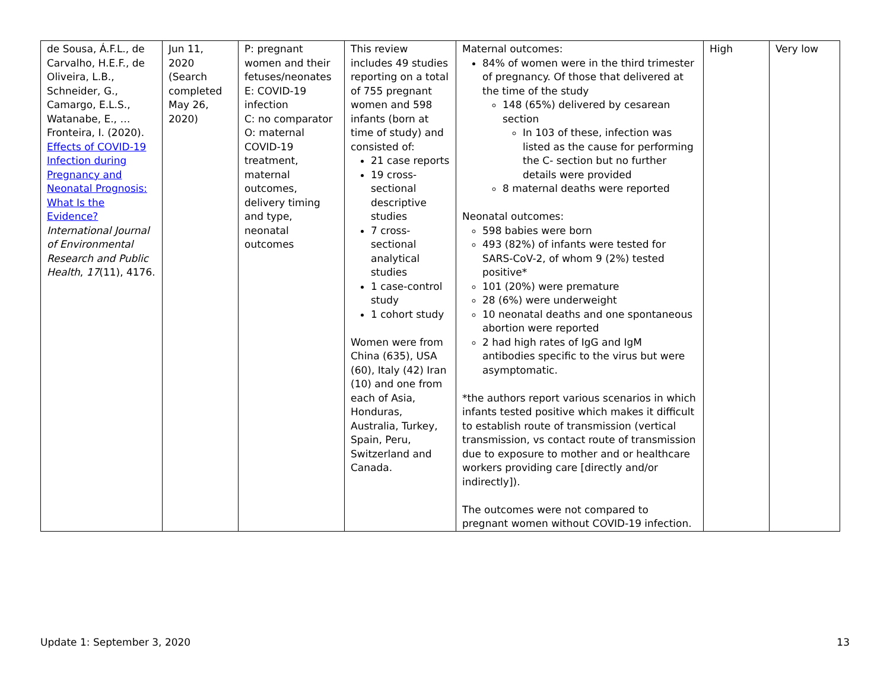| de Sousa, Á.F.L., de Carvalho, H.E.F., de Oliveira, L.B., Schneider, G., Camargo, E.L.S., Watanabe, E., … Fronteira, I. (2020). Effects of COVID-19 Infection during Pregnancy and Neonatal Prognosis: What Is the Evidence? International Journal of Environmental Research and Public Health , 17 (11), 4176. | Jun 11, 2020 (Search completed May 26, 2020) | P: pregnant women and their fetuses/neonates E: COVID-19 infection C: no comparator O: maternal COVID-19 treatment, maternal outcomes, delivery timing and type, neonatal outcomes | This review includes 49 studies reporting on a total of 755 pregnant women and 598 infants (born at time of study) and consisted of: 21 case reports 19 cross-sectional descriptive studies 7 cross-sectional analytical studies 1 case-control study 1 cohort study Women were from China (635), USA (60), Italy (42) Iran (10) and one from each of Asia, Honduras, Australia, Turkey, Spain, Peru, Switzerland and Canada. | Maternal outcomes: 84% of women were in the third trimester of pregnancy. Of those that delivered at the time of the study 148 (65%) delivered by cesarean section In 103 of these, infection was listed as the cause for performing the C- section but no further details were provided 8 maternal deaths were reported Neonatal outcomes: 598 babies were born 493 (82%) of infants were tested for SARS-CoV-2, of whom 9 (2%) tested positive* 101 (20%) were premature 28 (6%) were underweight 10 neonatal deaths and one spontaneous abortion were reported 2 had high rates of IgG and IgM antibodies specific to the virus but were asymptomatic. *the authors report various scenarios in which infants tested positive which makes it difficult to establish route of transmission (vertical transmission, vs contact route of transmission due to exposure to mother and or healthcare workers providing care [directly and/or indirectly]). The outcomes were not compared to pregnant women without COVID-19 infection. | High | Very low |
Update 1: September 3, 2020 13